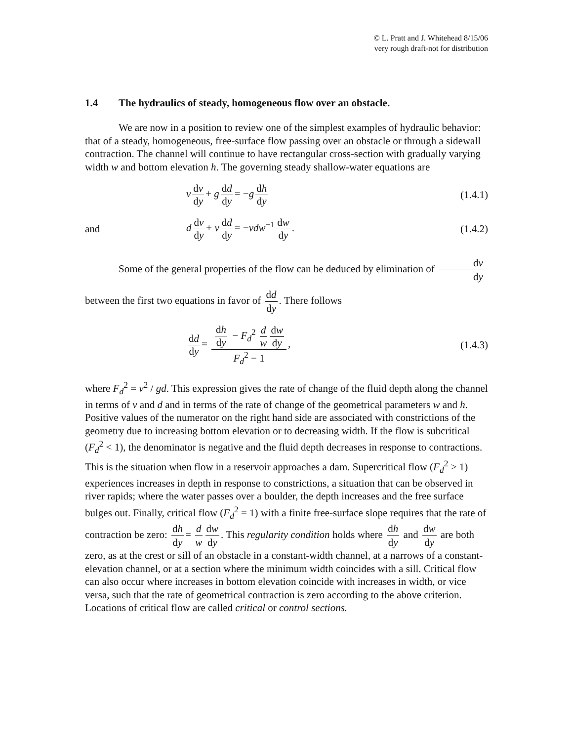© L. Pratt and J. Whitehead 8/15/06
very rough draft-not for distribution
1.4 The hydraulics of steady, homogeneous flow over an obstacle.
We are now in a position to review one of the simplest examples of hydraulic behavior: that of a steady, homogeneous, free-surface flow passing over an obstacle or through a sidewall contraction. The channel will continue to have rectangular cross-section with gradually varying width w and bottom elevation h. The governing steady shallow-water equations are
v dv dy + g dd dy = −g dh dy
(1.4.1)
and d dv dy + v dd dy = −vdw<sup>−1</sup> dw dy.
(1.4.2)
Some of the general properties of the flow can be deduced by elimination of dv dy
between the first two equations in favor of dd dy. There follows
dd dy = dh dy − F<sub>d</sub><sup>2</sup> d w dw dy F<sub>d</sub><sup>2</sup> − 1,
(1.4.3)
where F<sub>d</sub><sup>2</sup> = v<sup>2</sup> / gd. This expression gives the rate of change of the fluid depth along the channel in terms of v and d and in terms of the rate of change of the geometrical parameters w and h. Positive values of the numerator on the right hand side are associated with constrictions of the geometry due to increasing bottom elevation or to decreasing width. If the flow is subcritical (F<sub>d</sub><sup>2</sup> < 1), the denominator is negative and the fluid depth decreases in response to contractions. This is the situation when flow in a reservoir approaches a dam. Supercritical flow (F<sub>d</sub><sup>2</sup> > 1) experiences increases in depth in response to constrictions, a situation that can be observed in river rapids; where the water passes over a boulder, the depth increases and the free surface bulges out. Finally, critical flow (F<sub>d</sub><sup>2</sup> = 1) with a finite free-surface slope requires that the rate of contraction be zero: dh dy = d w dw dy. This regularity condition holds where dh dy and dw dy are both zero, as at the crest or sill of an obstacle in a constant-width channel, at a narrows of a constant-elevation channel, or at a section where the minimum width coincides with a sill. Critical flow can also occur where increases in bottom elevation coincide with increases in width, or vice versa, such that the rate of geometrical contraction is zero according to the above criterion. Locations of critical flow are called critical or control sections.